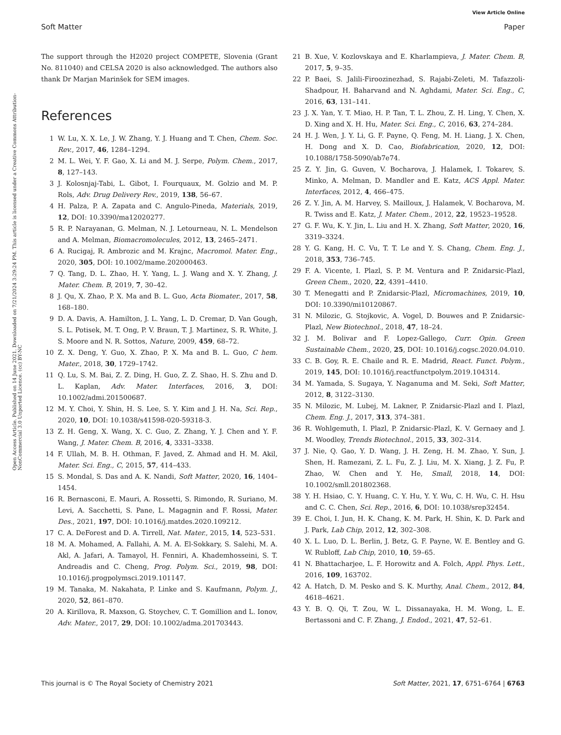View Article Online
Soft Matter Paper
Open Access Article. Published on 14 June 2021. Downloaded on 7/21/2024 3:29:24 PM. This article is licensed under a Creative Commons Attribution-NonCommercial 3.0 Unported Licence. (cc) BY-NC
The support through the H2020 project COMPETE, Slovenia (Grant No. 811040) and CELSA 2020 is also acknowledged. The authors also thank Dr Marjan Marinšek for SEM images.
References
1 W. Lu, X. X. Le, J. W. Zhang, Y. J. Huang and T. Chen, Chem. Soc. Rev., 2017, 46, 1284–1294.
2 M. L. Wei, Y. F. Gao, X. Li and M. J. Serpe, Polym. Chem., 2017, 8, 127–143.
3 J. Kolosnjaj-Tabi, L. Gibot, I. Fourquaux, M. Golzio and M. P. Rols, Adv. Drug Delivery Rev., 2019, 138, 56–67.
4 H. Palza, P. A. Zapata and C. Angulo-Pineda, Materials, 2019, 12, DOI: 10.3390/ma12020277.
5 R. P. Narayanan, G. Melman, N. J. Letourneau, N. L. Mendelson and A. Melman, Biomacromolecules, 2012, 13, 2465–2471.
6 A. Rucigaj, R. Ambrozic and M. Krajnc, Macromol. Mater. Eng., 2020, 305, DOI: 10.1002/mame.202000463.
7 Q. Tang, D. L. Zhao, H. Y. Yang, L. J. Wang and X. Y. Zhang, J. Mater. Chem. B, 2019, 7, 30–42.
8 J. Qu, X. Zhao, P. X. Ma and B. L. Guo, Acta Biomater., 2017, 58, 168–180.
9 D. A. Davis, A. Hamilton, J. L. Yang, L. D. Cremar, D. Van Gough, S. L. Potisek, M. T. Ong, P. V. Braun, T. J. Martinez, S. R. White, J. S. Moore and N. R. Sottos, Nature, 2009, 459, 68–72.
10 Z. X. Deng, Y. Guo, X. Zhao, P. X. Ma and B. L. Guo, C hem. Mater., 2018, 30, 1729–1742.
11 Q. Lu, S. M. Bai, Z. Z. Ding, H. Guo, Z. Z. Shao, H. S. Zhu and D. L. Kaplan, Adv. Mater. Interfaces, 2016, 3, DOI: 10.1002/admi.201500687.
12 M. Y. Choi, Y. Shin, H. S. Lee, S. Y. Kim and J. H. Na, Sci. Rep., 2020, 10, DOI: 10.1038/s41598-020-59318-3.
13 Z. H. Geng, X. Wang, X. C. Guo, Z. Zhang, Y. J. Chen and Y. F. Wang, J. Mater. Chem. B, 2016, 4, 3331–3338.
14 F. Ullah, M. B. H. Othman, F. Javed, Z. Ahmad and H. M. Akil, Mater. Sci. Eng., C, 2015, 57, 414–433.
15 S. Mondal, S. Das and A. K. Nandi, Soft Matter, 2020, 16, 1404–1454.
16 R. Bernasconi, E. Mauri, A. Rossetti, S. Rimondo, R. Suriano, M. Levi, A. Sacchetti, S. Pane, L. Magagnin and F. Rossi, Mater. Des., 2021, 197, DOI: 10.1016/j.matdes.2020.109212.
17 C. A. DeForest and D. A. Tirrell, Nat. Mater., 2015, 14, 523–531.
18 M. A. Mohamed, A. Fallahi, A. M. A. El-Sokkary, S. Salehi, M. A. Akl, A. Jafari, A. Tamayol, H. Fenniri, A. Khademhosseini, S. T. Andreadis and C. Cheng, Prog. Polym. Sci., 2019, 98, DOI: 10.1016/j.progpolymsci.2019.101147.
19 M. Tanaka, M. Nakahata, P. Linke and S. Kaufmann, Polym. J., 2020, 52, 861–870.
20 A. Kirillova, R. Maxson, G. Stoychev, C. T. Gomillion and L. Ionov, Adv. Mater., 2017, 29, DOI: 10.1002/adma.201703443.
21 B. Xue, V. Kozlovskaya and E. Kharlampieva, J. Mater. Chem. B, 2017, 5, 9–35.
22 P. Baei, S. Jalili-Firoozinezhad, S. Rajabi-Zeleti, M. Tafazzoli-Shadpour, H. Baharvand and N. Aghdami, Mater. Sci. Eng., C, 2016, 63, 131–141.
23 J. X. Yan, Y. T. Miao, H. P. Tan, T. L. Zhou, Z. H. Ling, Y. Chen, X. D. Xing and X. H. Hu, Mater. Sci. Eng., C, 2016, 63, 274–284.
24 H. J. Wen, J. Y. Li, G. F. Payne, Q. Feng, M. H. Liang, J. X. Chen, H. Dong and X. D. Cao, Biofabrication, 2020, 12, DOI: 10.1088/1758-5090/ab7e74.
25 Z. Y. Jin, G. Guven, V. Bocharova, J. Halamek, I. Tokarev, S. Minko, A. Melman, D. Mandler and E. Katz, ACS Appl. Mater. Interfaces, 2012, 4, 466–475.
26 Z. Y. Jin, A. M. Harvey, S. Mailloux, J. Halamek, V. Bocharova, M. R. Twiss and E. Katz, J. Mater. Chem., 2012, 22, 19523–19528.
27 G. F. Wu, K. Y. Jin, L. Liu and H. X. Zhang, Soft Matter, 2020, 16, 3319–3324.
28 Y. G. Kang, H. C. Vu, T. T. Le and Y. S. Chang, Chem. Eng. J., 2018, 353, 736–745.
29 F. A. Vicente, I. Plazl, S. P. M. Ventura and P. Znidarsic-Plazl, Green Chem., 2020, 22, 4391–4410.
30 T. Menegatti and P. Znidarsic-Plazl, Micromachines, 2019, 10, DOI: 10.3390/mi10120867.
31 N. Milozic, G. Stojkovic, A. Vogel, D. Bouwes and P. Znidarsic-Plazl, New Biotechnol., 2018, 47, 18–24.
32 J. M. Bolivar and F. Lopez-Gallego, Curr. Opin. Green Sustainable Chem., 2020, 25, DOI: 10.1016/j.cogsc.2020.04.010.
33 C. B. Goy, R. E. Chaile and R. E. Madrid, React. Funct. Polym., 2019, 145, DOI: 10.1016/j.reactfunctpolym.2019.104314.
34 M. Yamada, S. Sugaya, Y. Naganuma and M. Seki, Soft Matter, 2012, 8, 3122–3130.
35 N. Milozic, M. Lubej, M. Lakner, P. Znidarsic-Plazl and I. Plazl, Chem. Eng. J., 2017, 313, 374–381.
36 R. Wohlgemuth, I. Plazl, P. Znidarsic-Plazl, K. V. Gernaey and J. M. Woodley, Trends Biotechnol., 2015, 33, 302–314.
37 J. Nie, Q. Gao, Y. D. Wang, J. H. Zeng, H. M. Zhao, Y. Sun, J. Shen, H. Ramezani, Z. L. Fu, Z. J. Liu, M. X. Xiang, J. Z. Fu, P. Zhao, W. Chen and Y. He, Small, 2018, 14, DOI: 10.1002/smll.201802368.
38 Y. H. Hsiao, C. Y. Huang, C. Y. Hu, Y. Y. Wu, C. H. Wu, C. H. Hsu and C. C. Chen, Sci. Rep., 2016, 6, DOI: 10.1038/srep32454.
39 E. Choi, I. Jun, H. K. Chang, K. M. Park, H. Shin, K. D. Park and J. Park, Lab Chip, 2012, 12, 302–308.
40 X. L. Luo, D. L. Berlin, J. Betz, G. F. Payne, W. E. Bentley and G. W. Rubloff, Lab Chip, 2010, 10, 59–65.
41 N. Bhattacharjee, L. F. Horowitz and A. Folch, Appl. Phys. Lett., 2016, 109, 163702.
42 A. Hatch, D. M. Pesko and S. K. Murthy, Anal. Chem., 2012, 84, 4618–4621.
43 Y. B. Q. Qi, T. Zou, W. L. Dissanayaka, H. M. Wong, L. E. Bertassoni and C. F. Zhang, J. Endod., 2021, 47, 52–61.
This journal is © The Royal Society of Chemistry 2021 Soft Matter, 2021, 17, 6751–6764 | 6763